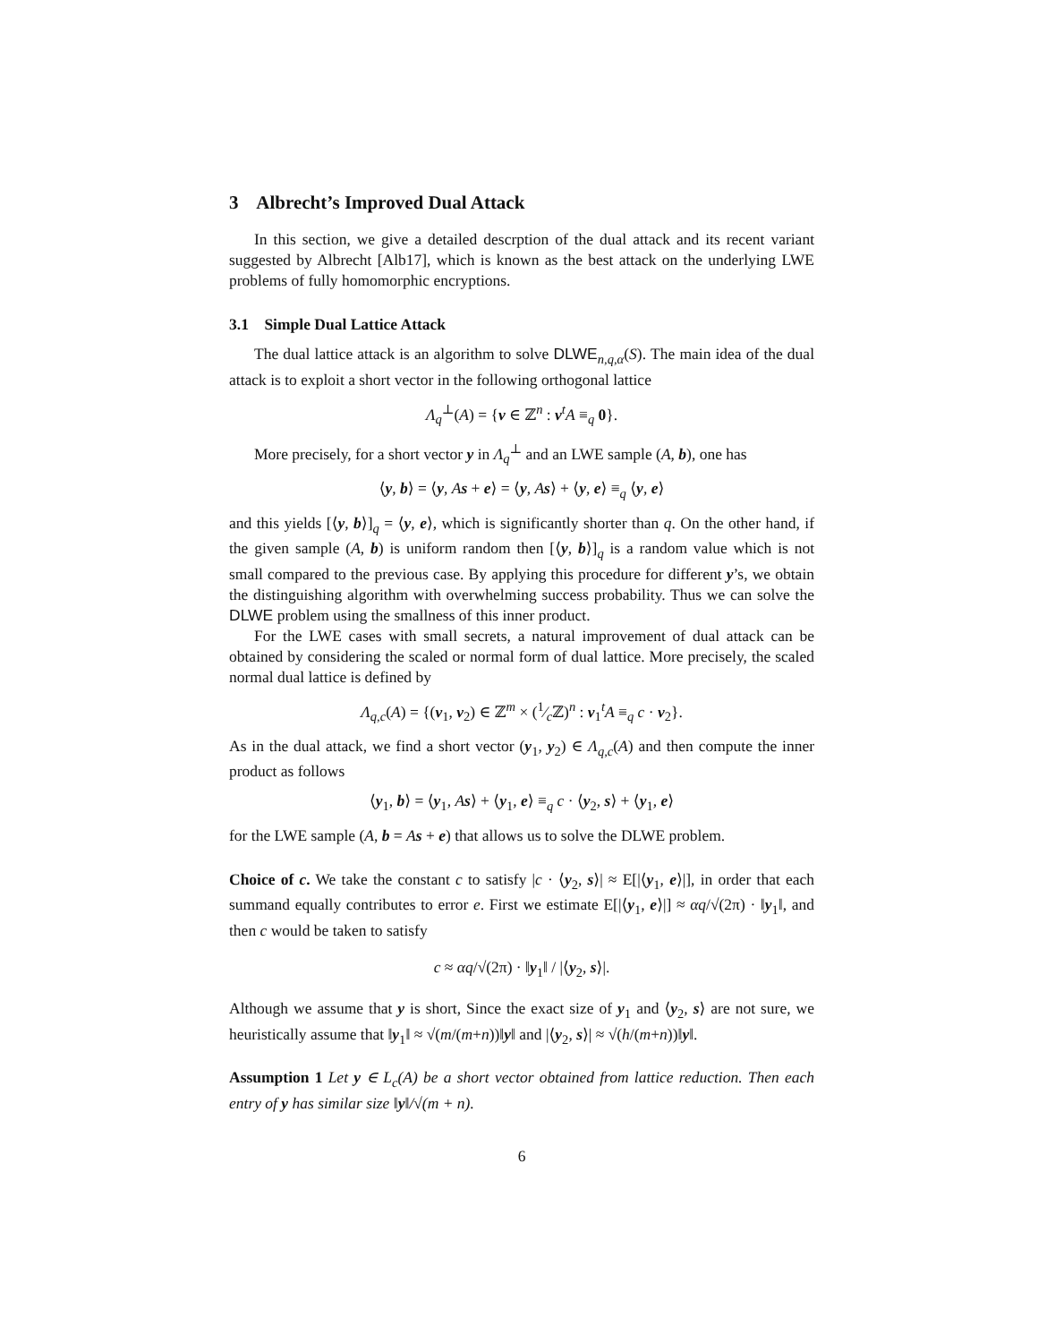3 Albrecht’s Improved Dual Attack
In this section, we give a detailed descrption of the dual attack and its recent variant suggested by Albrecht [Alb17], which is known as the best attack on the underlying LWE problems of fully homomorphic encryptions.
3.1 Simple Dual Lattice Attack
The dual lattice attack is an algorithm to solve DLWE<sub>n,q,α</sub>(S). The main idea of the dual attack is to exploit a short vector in the following orthogonal lattice
Λ<sub>q</sub><sup>⊥</sup>(A) = {v ∈ ℤ<sup>n</sup> : v<sup>t</sup>A ≡<sub>q</sub> 0}.
More precisely, for a short vector y in Λ<sub>q</sub><sup>⊥</sup> and an LWE sample (A, b), one has
⟨y, b⟩ = ⟨y, As + e⟩ = ⟨y, As⟩ + ⟨y, e⟩ ≡<sub>q</sub> ⟨y, e⟩
and this yields [⟨y, b⟩]<sub>q</sub> = ⟨y, e⟩, which is significantly shorter than q. On the other hand, if the given sample (A, b) is uniform random then [⟨y, b⟩]<sub>q</sub> is a random value which is not small compared to the previous case. By applying this procedure for different y’s, we obtain the distinguishing algorithm with overwhelming success probability. Thus we can solve the DLWE problem using the smallness of this inner product.
For the LWE cases with small secrets, a natural improvement of dual attack can be obtained by considering the scaled or normal form of dual lattice. More precisely, the scaled normal dual lattice is defined by
Λ<sub>q,c</sub>(A) = {(v<sub>1</sub>, v<sub>2</sub>) ∈ ℤ<sup>m</sup> × (1⁄cℤ)<sup>n</sup> : v<sub>1</sub><sup>t</sup>A ≡<sub>q</sub> c · v<sub>2</sub>}.
As in the dual attack, we find a short vector (y<sub>1</sub>, y<sub>2</sub>) ∈ Λ<sub>q,c</sub>(A) and then compute the inner product as follows
⟨y<sub>1</sub>, b⟩ = ⟨y<sub>1</sub>, As⟩ + ⟨y<sub>1</sub>, e⟩ ≡<sub>q</sub> c · ⟨y<sub>2</sub>, s⟩ + ⟨y<sub>1</sub>, e⟩
for the LWE sample (A, b = As + e) that allows us to solve the DLWE problem.
Choice of c. We take the constant c to satisfy |c · ⟨y<sub>2</sub>, s⟩| ≈ E[|⟨y<sub>1</sub>, e⟩|], in order that each summand equally contributes to error e. First we estimate E[|⟨y<sub>1</sub>, e⟩|] ≈ αq/√(2π) · ‖y<sub>1</sub>‖, and then c would be taken to satisfy
c ≈ αq/√(2π) · ‖y<sub>1</sub>‖ / |⟨y<sub>2</sub>, s⟩|.
Although we assume that y is short, Since the exact size of y<sub>1</sub> and ⟨y<sub>2</sub>, s⟩ are not sure, we heuristically assume that ‖y<sub>1</sub>‖ ≈ √(m/(m+n))‖y‖ and |⟨y<sub>2</sub>, s⟩| ≈ √(h/(m+n))‖y‖.
Assumption 1 Let y ∈ L<sub>c</sub>(A) be a short vector obtained from lattice reduction. Then each entry of y has similar size ‖y‖/√(m + n).
6